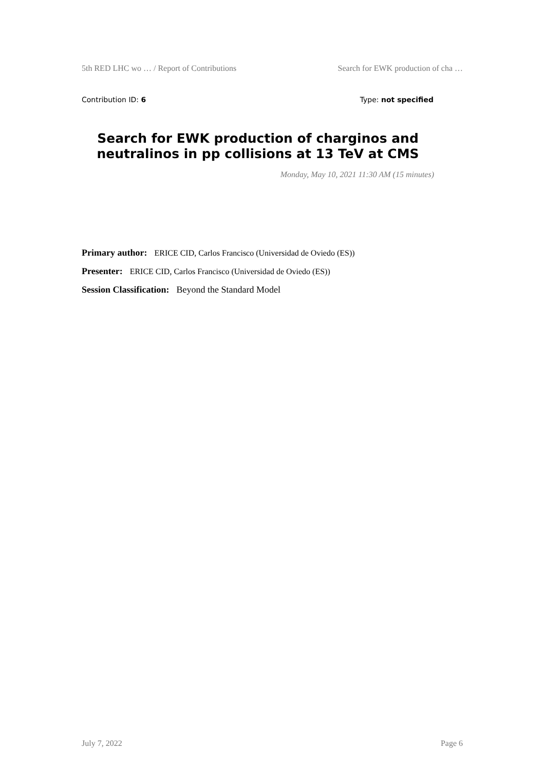5th RED LHC wo … / Report of Contributions Search for EWK production of cha …
Contribution ID: 6 Type: not specified
Search for EWK production of charginos and neutralinos in pp collisions at 13 TeV at CMS
Monday, May 10, 2021 11:30 AM (15 minutes)
Primary author: ERICE CID, Carlos Francisco (Universidad de Oviedo (ES))
Presenter: ERICE CID, Carlos Francisco (Universidad de Oviedo (ES))
Session Classification: Beyond the Standard Model
July 7, 2022 Page 6